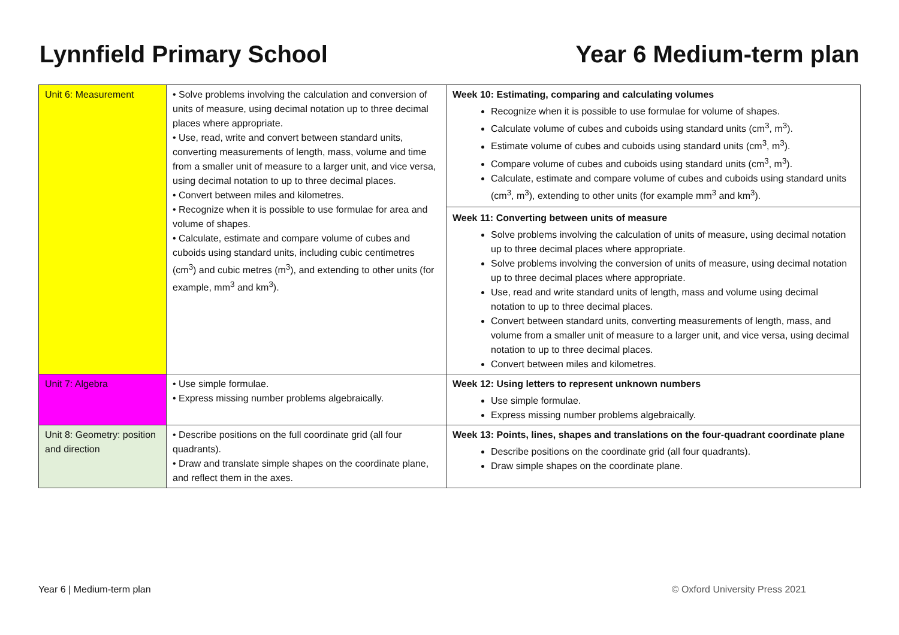Lynnfield Primary School Year 6 Medium-term plan
| Unit 6: Measurement | • Solve problems involving the calculation and conversion of units of measure, using decimal notation up to three decimal places where appropriate. • Use, read, write and convert between standard units, converting measurements of length, mass, volume and time from a smaller unit of measure to a larger unit, and vice versa, using decimal notation to up to three decimal places. • Convert between miles and kilometres. • Recognize when it is possible to use formulae for area and volume of shapes. • Calculate, estimate and compare volume of cubes and cuboids using standard units, including cubic centimetres (cm<sup>3</sup>) and cubic metres (m<sup>3</sup>), and extending to other units (for example, mm<sup>3</sup> and km<sup>3</sup>). | Week 10: Estimating, comparing and calculating volumes Recognize when it is possible to use formulae for volume of shapes. Calculate volume of cubes and cuboids using standard units (cm<sup>3</sup>, m<sup>3</sup>). Estimate volume of cubes and cuboids using standard units (cm<sup>3</sup>, m<sup>3</sup>). Compare volume of cubes and cuboids using standard units (cm<sup>3</sup>, m<sup>3</sup>). Calculate, estimate and compare volume of cubes and cuboids using standard units (cm<sup>3</sup>, m<sup>3</sup>), extending to other units (for example mm<sup>3</sup> and km<sup>3</sup>). Week 11: Converting between units of measure Solve problems involving the calculation of units of measure, using decimal notation up to three decimal places where appropriate. Solve problems involving the conversion of units of measure, using decimal notation up to three decimal places where appropriate. Use, read and write standard units of length, mass and volume using decimal notation to up to three decimal places. Convert between standard units, converting measurements of length, mass, and volume from a smaller unit of measure to a larger unit, and vice versa, using decimal notation to up to three decimal places. Convert between miles and kilometres. |
| Unit 7: Algebra | • Use simple formulae. • Express missing number problems algebraically. | Week 12: Using letters to represent unknown numbers Use simple formulae. Express missing number problems algebraically. |
| Unit 8: Geometry: position and direction | • Describe positions on the full coordinate grid (all four quadrants). • Draw and translate simple shapes on the coordinate plane, and reflect them in the axes. | Week 13: Points, lines, shapes and translations on the four-quadrant coordinate plane Describe positions on the coordinate grid (all four quadrants). Draw simple shapes on the coordinate plane. |
Year 6 | Medium-term plan © Oxford University Press 2021